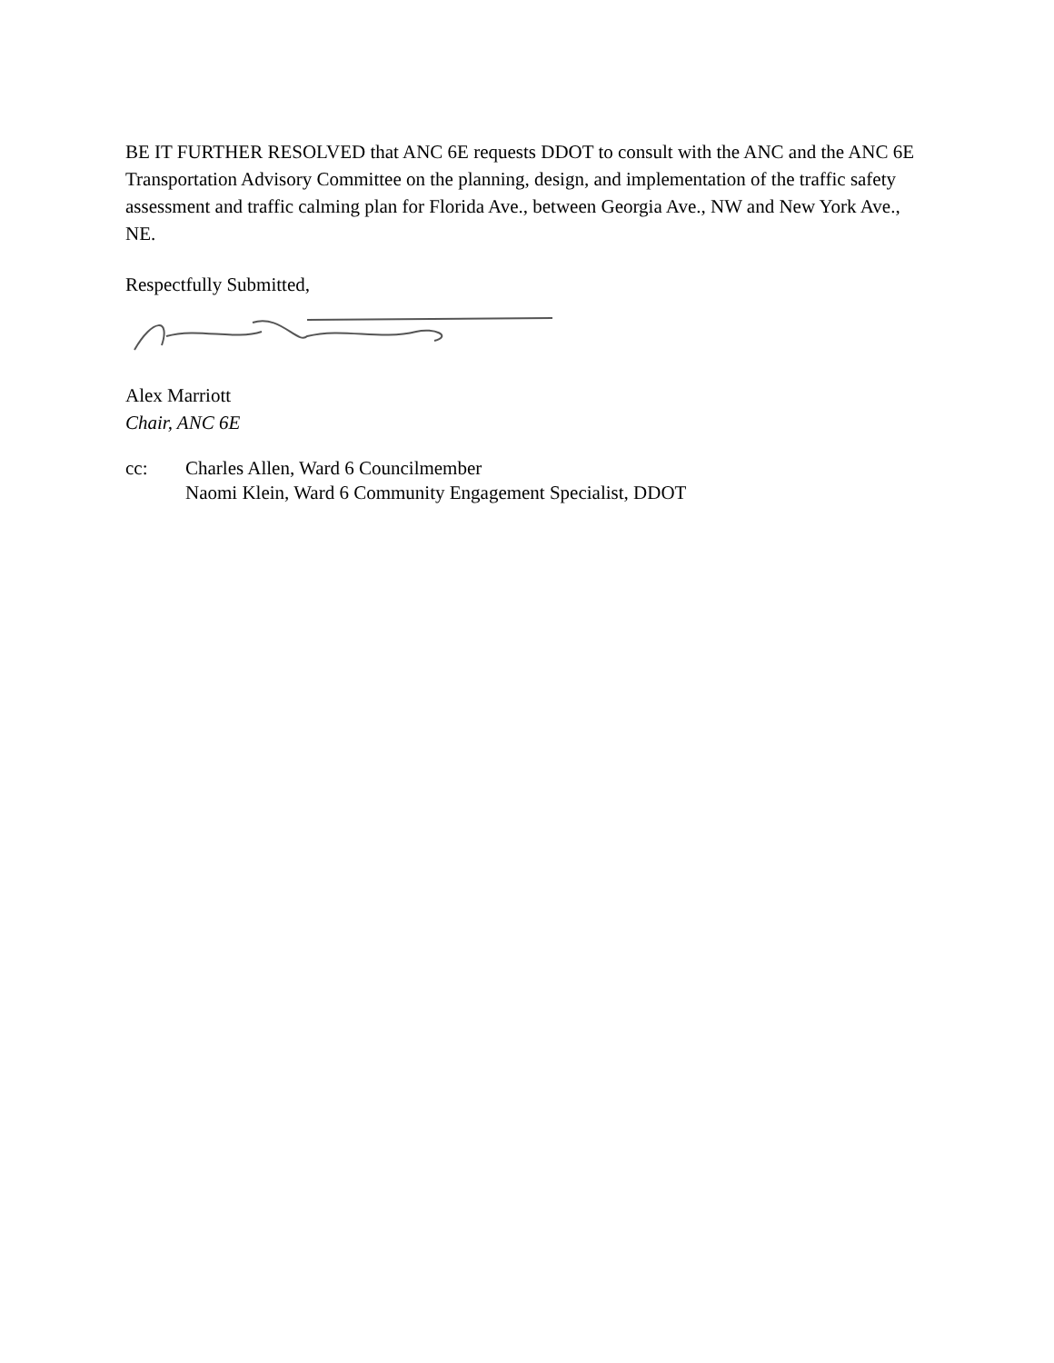BE IT FURTHER RESOLVED that ANC 6E requests DDOT to consult with the ANC and the ANC 6E Transportation Advisory Committee on the planning, design, and implementation of the traffic safety assessment and traffic calming plan for Florida Ave., between Georgia Ave., NW and New York Ave., NE.
Respectfully Submitted,
Alex Marriott
Chair, ANC 6E
cc: Charles Allen, Ward 6 Councilmember
Naomi Klein, Ward 6 Community Engagement Specialist, DDOT